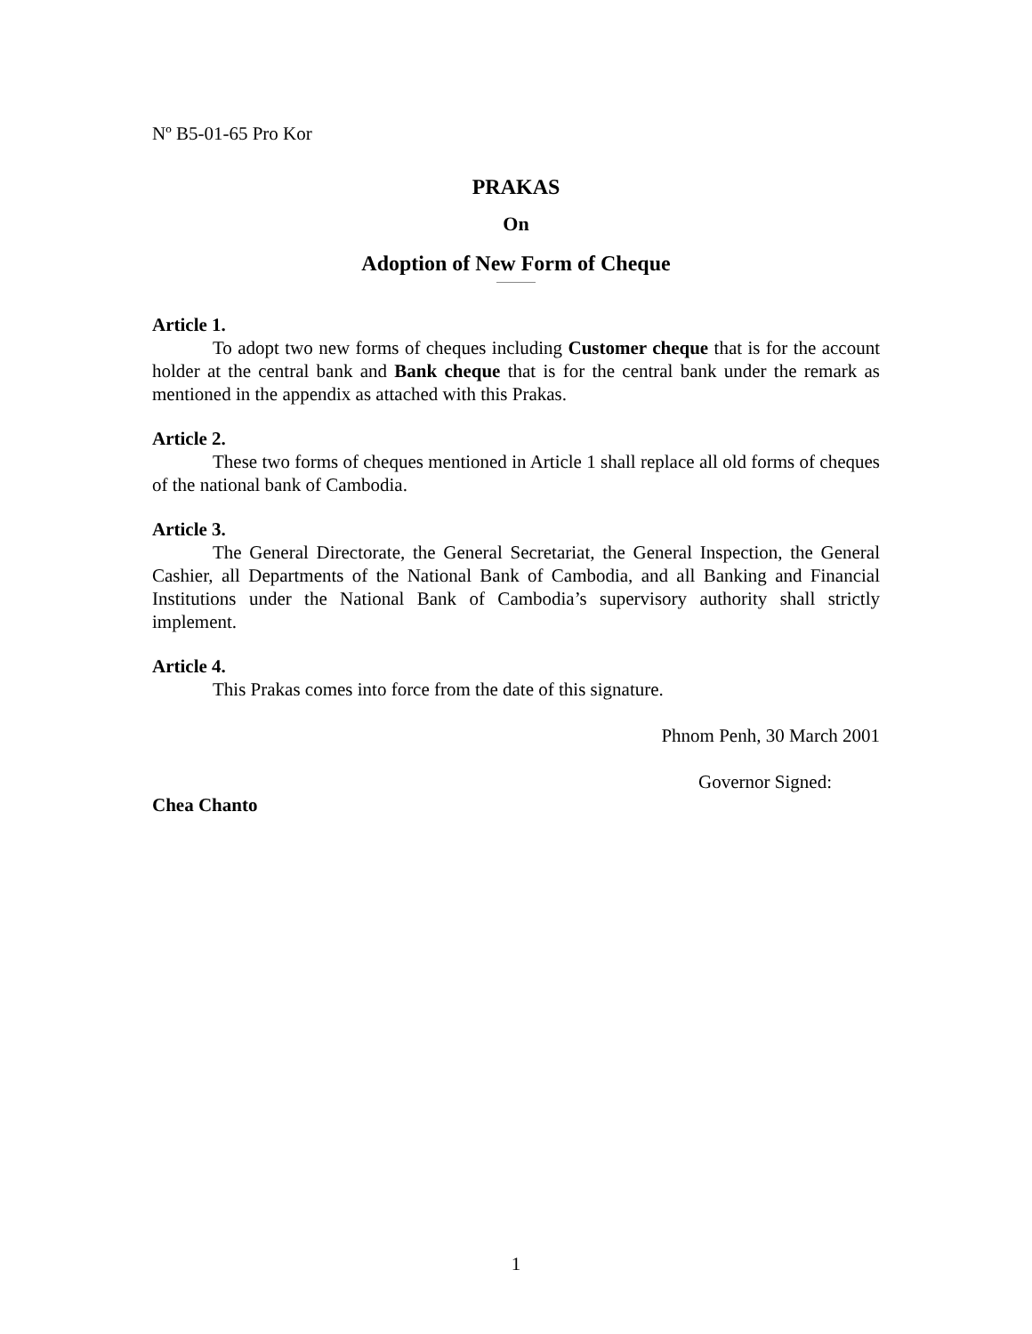Nº B5-01-65 Pro Kor
PRAKAS
On
Adoption of New Form of Cheque
Article 1.
To adopt two new forms of cheques including Customer cheque that is for the account holder at the central bank and Bank cheque that is for the central bank under the remark as mentioned in the appendix as attached with this Prakas.
Article 2.
These two forms of cheques mentioned in Article 1 shall replace all old forms of cheques of the national bank of Cambodia.
Article 3.
The General Directorate, the General Secretariat, the General Inspection, the General Cashier, all Departments of the National Bank of Cambodia, and all Banking and Financial Institutions under the National Bank of Cambodia’s supervisory authority shall strictly implement.
Article 4.
This Prakas comes into force from the date of this signature.
Phnom Penh, 30 March 2001
Governor Signed:
Chea Chanto
1